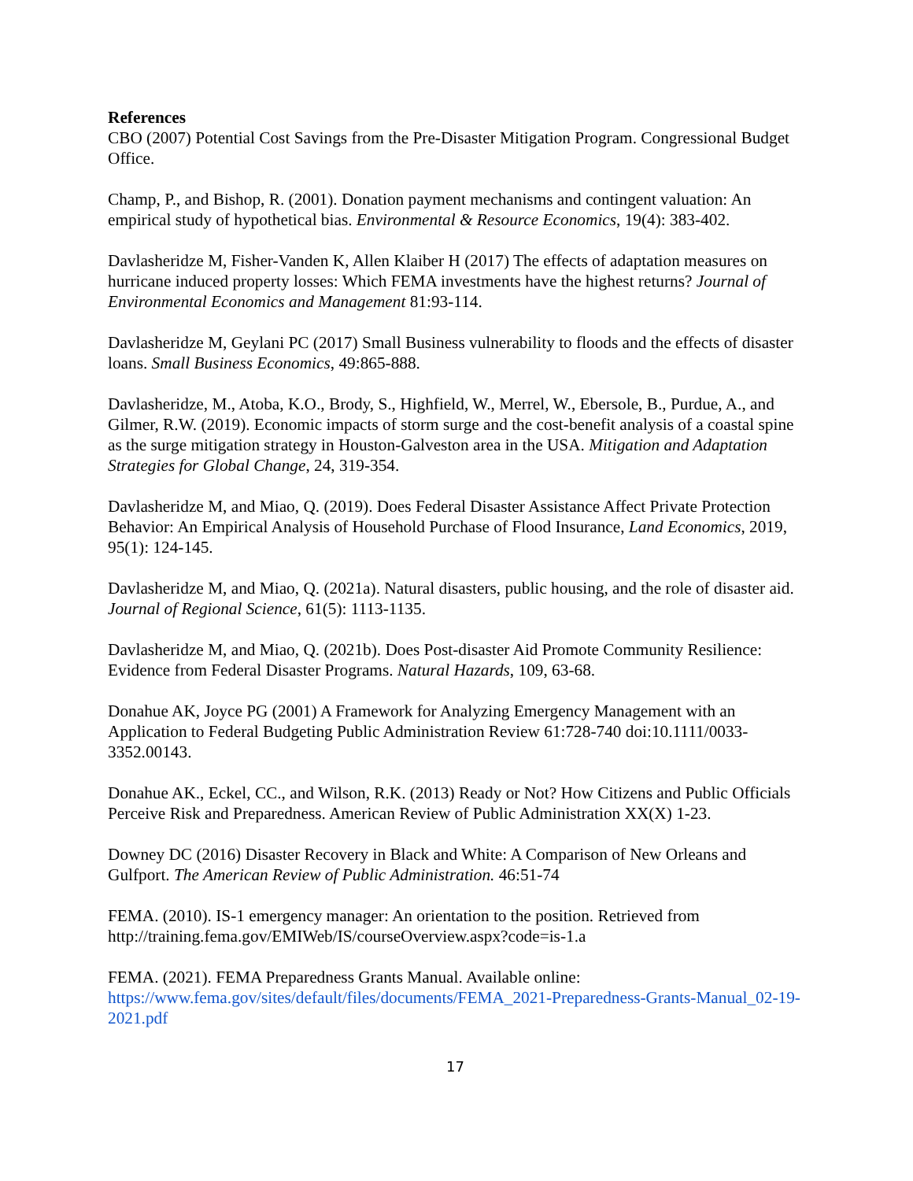References
CBO (2007) Potential Cost Savings from the Pre-Disaster Mitigation Program. Congressional Budget Office.
Champ, P., and Bishop, R. (2001). Donation payment mechanisms and contingent valuation: An empirical study of hypothetical bias. Environmental & Resource Economics, 19(4): 383-402.
Davlasheridze M, Fisher-Vanden K, Allen Klaiber H (2017) The effects of adaptation measures on hurricane induced property losses: Which FEMA investments have the highest returns? Journal of Environmental Economics and Management 81:93-114.
Davlasheridze M, Geylani PC (2017) Small Business vulnerability to floods and the effects of disaster loans. Small Business Economics, 49:865-888.
Davlasheridze, M., Atoba, K.O., Brody, S., Highfield, W., Merrel, W., Ebersole, B., Purdue, A., and Gilmer, R.W. (2019). Economic impacts of storm surge and the cost-benefit analysis of a coastal spine as the surge mitigation strategy in Houston-Galveston area in the USA. Mitigation and Adaptation Strategies for Global Change, 24, 319-354.
Davlasheridze M, and Miao, Q. (2019). Does Federal Disaster Assistance Affect Private Protection Behavior: An Empirical Analysis of Household Purchase of Flood Insurance, Land Economics, 2019, 95(1): 124-145.
Davlasheridze M, and Miao, Q. (2021a). Natural disasters, public housing, and the role of disaster aid. Journal of Regional Science, 61(5): 1113-1135.
Davlasheridze M, and Miao, Q. (2021b). Does Post-disaster Aid Promote Community Resilience: Evidence from Federal Disaster Programs. Natural Hazards, 109, 63-68.
Donahue AK, Joyce PG (2001) A Framework for Analyzing Emergency Management with an Application to Federal Budgeting Public Administration Review 61:728-740 doi:10.1111/0033-3352.00143.
Donahue AK., Eckel, CC., and Wilson, R.K. (2013) Ready or Not? How Citizens and Public Officials Perceive Risk and Preparedness. American Review of Public Administration XX(X) 1-23.
Downey DC (2016) Disaster Recovery in Black and White: A Comparison of New Orleans and Gulfport. The American Review of Public Administration. 46:51-74
FEMA. (2010). IS-1 emergency manager: An orientation to the position. Retrieved from http://training.fema.gov/EMIWeb/IS/courseOverview.aspx?code=is-1.a
FEMA. (2021). FEMA Preparedness Grants Manual. Available online: https://www.fema.gov/sites/default/files/documents/FEMA_2021-Preparedness-Grants-Manual_02-19-2021.pdf
17